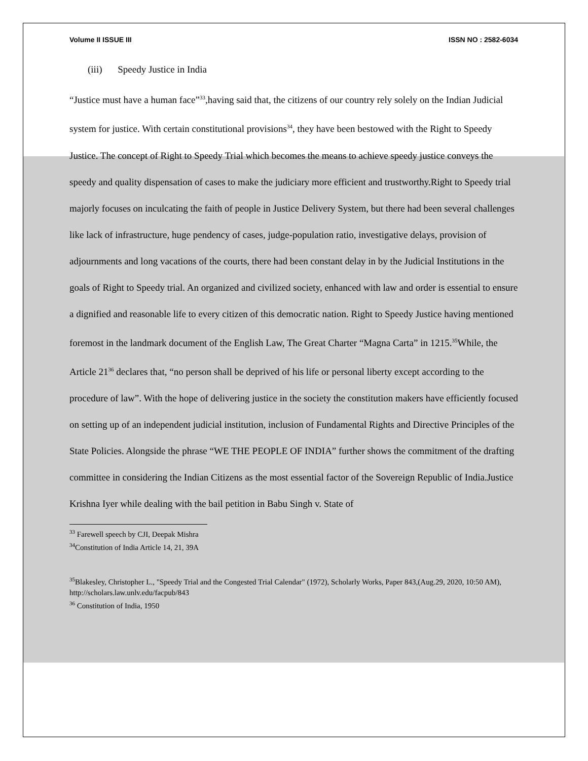Volume II ISSUE III ISSN NO : 2582-6034
(iii) Speedy Justice in India
“Justice must have a human face”<sup>33</sup>,having said that, the citizens of our country rely solely on the Indian Judicial system for justice. With certain constitutional provisions<sup>34</sup>, they have been bestowed with the Right to Speedy Justice. The concept of Right to Speedy Trial which becomes the means to achieve speedy justice conveys the speedy and quality dispensation of cases to make the judiciary more efficient and trustworthy.Right to Speedy trial majorly focuses on inculcating the faith of people in Justice Delivery System, but there had been several challenges like lack of infrastructure, huge pendency of cases, judge-population ratio, investigative delays, provision of adjournments and long vacations of the courts, there had been constant delay in by the Judicial Institutions in the goals of Right to Speedy trial. An organized and civilized society, enhanced with law and order is essential to ensure a dignified and reasonable life to every citizen of this democratic nation. Right to Speedy Justice having mentioned foremost in the landmark document of the English Law, The Great Charter “Magna Carta” in 1215.<sup>35</sup>While, the Article 21<sup>36</sup> declares that, “no person shall be deprived of his life or personal liberty except according to the procedure of law”. With the hope of delivering justice in the society the constitution makers have efficiently focused on setting up of an independent judicial institution, inclusion of Fundamental Rights and Directive Principles of the State Policies. Alongside the phrase “WE THE PEOPLE OF INDIA” further shows the commitment of the drafting committee in considering the Indian Citizens as the most essential factor of the Sovereign Republic of India.Justice Krishna Iyer while dealing with the bail petition in Babu Singh v. State of
<sup>33</sup> Farewell speech by CJI, Deepak Mishra
<sup>34</sup> Constitution of India Article 14, 21, 39A
<sup>35</sup> Blakesley, Christopher L., "Speedy Trial and the Congested Trial Calendar" (1972), Scholarly Works, Paper 843,(Aug.29, 2020, 10:50 AM), http://scholars.law.unlv.edu/facpub/843
<sup>36</sup> Constitution of India, 1950